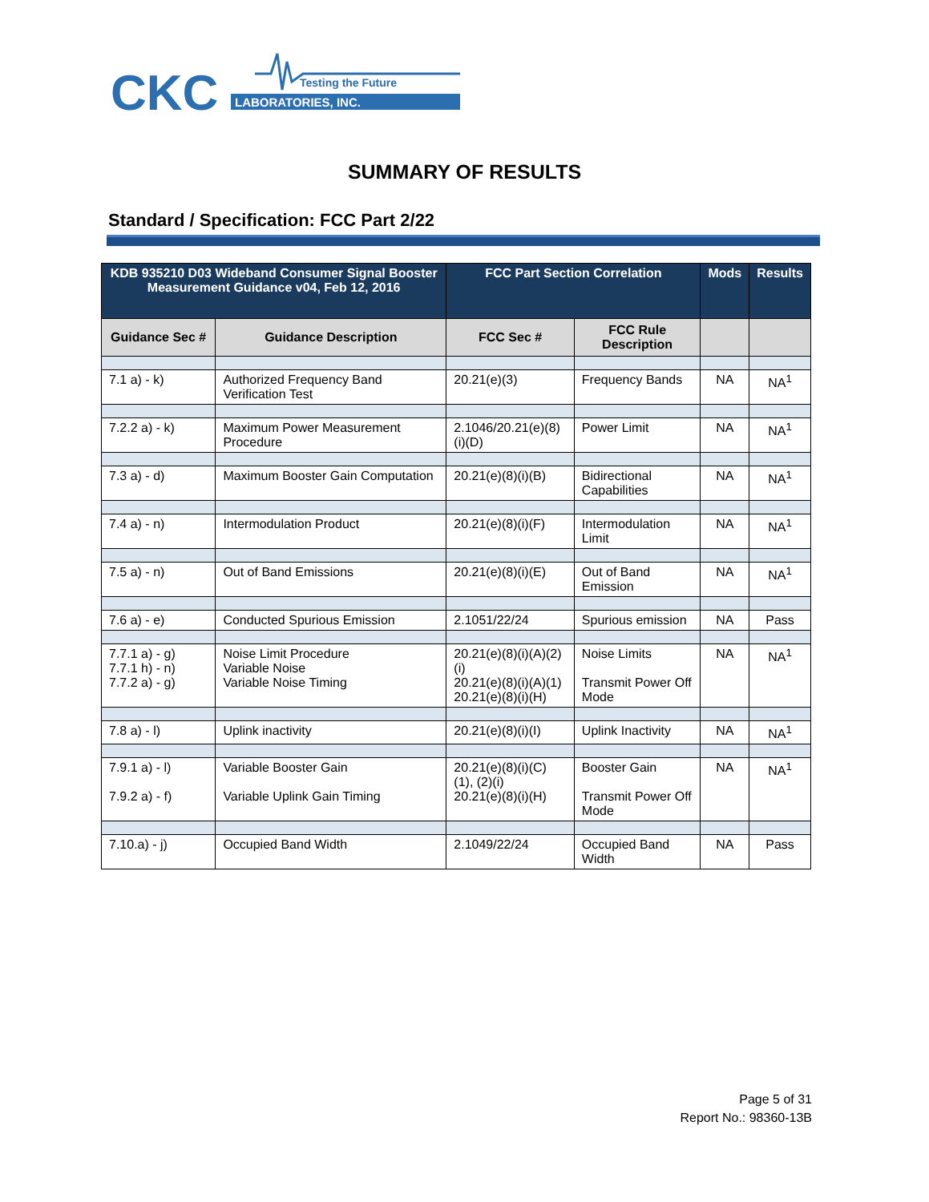CKC
Testing the Future
LABORATORIES, INC.
SUMMARY OF RESULTS
Standard / Specification: FCC Part 2/22
| KDB 935210 D03 Wideband Consumer Signal Booster Measurement Guidance v04, Feb 12, 2016 | | FCC Part Section Correlation | | Mods | Results |
| --- | --- | --- | --- | --- | --- |
| Guidance Sec # | Guidance Description | FCC Sec # | FCC Rule Description | | |
| 7.1 a) - k) | Authorized Frequency Band Verification Test | 20.21(e)(3) | Frequency Bands | NA | NA<sup>1</sup> |
| 7.2.2 a) - k) | Maximum Power Measurement Procedure | 2.1046/20.21(e)(8)(i)(D) | Power Limit | NA | NA<sup>1</sup> |
| 7.3 a) - d) | Maximum Booster Gain Computation | 20.21(e)(8)(i)(B) | Bidirectional Capabilities | NA | NA<sup>1</sup> |
| 7.4 a) - n) | Intermodulation Product | 20.21(e)(8)(i)(F) | Intermodulation Limit | NA | NA<sup>1</sup> |
| 7.5 a) - n) | Out of Band Emissions | 20.21(e)(8)(i)(E) | Out of Band Emission | NA | NA<sup>1</sup> |
| 7.6 a) - e) | Conducted Spurious Emission | 2.1051/22/24 | Spurious emission | NA | Pass |
| 7.7.1 a) - g) 7.7.1 h) - n) 7.7.2 a) - g) | Noise Limit Procedure Variable Noise Variable Noise Timing | 20.21(e)(8)(i)(A)(2)(i) 20.21(e)(8)(i)(A)(1) 20.21(e)(8)(i)(H) | Noise Limits Transmit Power Off Mode | NA | NA<sup>1</sup> |
| 7.8 a) - l) | Uplink inactivity | 20.21(e)(8)(i)(I) | Uplink Inactivity | NA | NA<sup>1</sup> |
| 7.9.1 a) - l) 7.9.2 a) - f) | Variable Booster Gain Variable Uplink Gain Timing | 20.21(e)(8)(i)(C) (1), (2)(i) 20.21(e)(8)(i)(H) | Booster Gain Transmit Power Off Mode | NA | NA<sup>1</sup> |
| 7.10.a) - j) | Occupied Band Width | 2.1049/22/24 | Occupied Band Width | NA | Pass |
Page 5 of 31
Report No.: 98360-13B